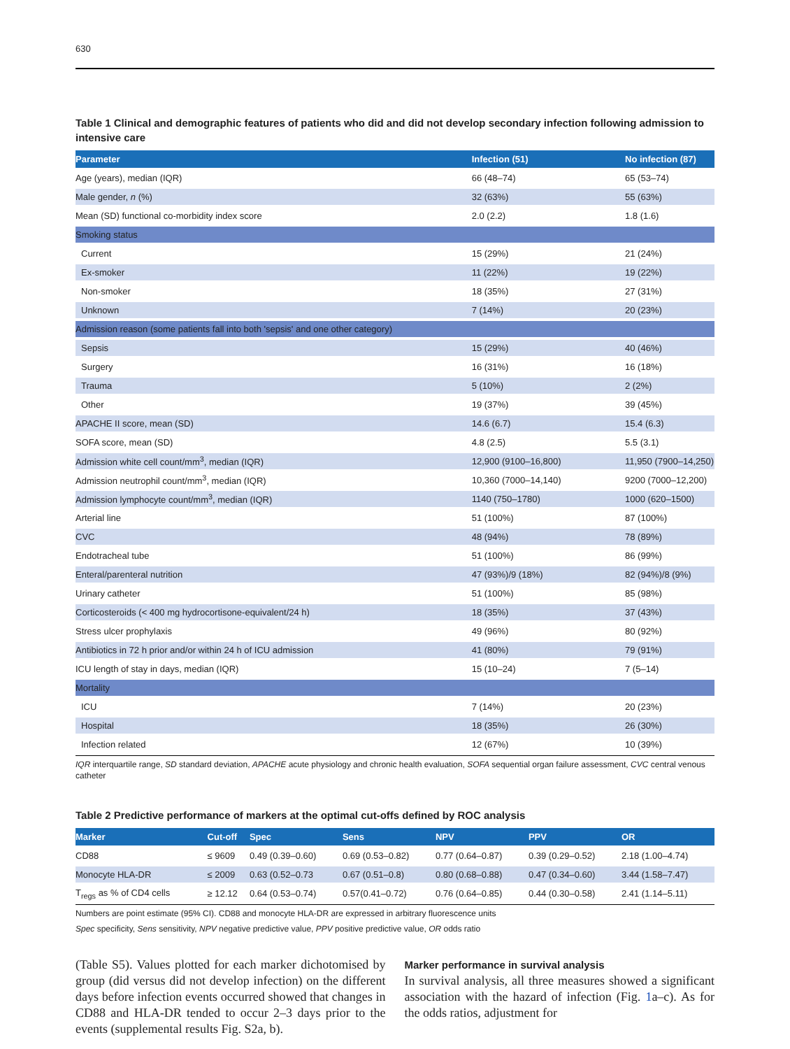630
Table 1 Clinical and demographic features of patients who did and did not develop secondary infection following admission to intensive care
| Parameter | Infection (51) | No infection (87) |
| --- | --- | --- |
| Age (years), median (IQR) | 66 (48–74) | 65 (53–74) |
| Male gender, n (%) | 32 (63%) | 55 (63%) |
| Mean (SD) functional co-morbidity index score | 2.0 (2.2) | 1.8 (1.6) |
| Smoking status | | |
| Current | 15 (29%) | 21 (24%) |
| Ex-smoker | 11 (22%) | 19 (22%) |
| Non-smoker | 18 (35%) | 27 (31%) |
| Unknown | 7 (14%) | 20 (23%) |
| Admission reason (some patients fall into both 'sepsis' and one other category) | | |
| Sepsis | 15 (29%) | 40 (46%) |
| Surgery | 16 (31%) | 16 (18%) |
| Trauma | 5 (10%) | 2 (2%) |
| Other | 19 (37%) | 39 (45%) |
| APACHE II score, mean (SD) | 14.6 (6.7) | 15.4 (6.3) |
| SOFA score, mean (SD) | 4.8 (2.5) | 5.5 (3.1) |
| Admission white cell count/mm<sup>3</sup>, median (IQR) | 12,900 (9100–16,800) | 11,950 (7900–14,250) |
| Admission neutrophil count/mm<sup>3</sup>, median (IQR) | 10,360 (7000–14,140) | 9200 (7000–12,200) |
| Admission lymphocyte count/mm<sup>3</sup>, median (IQR) | 1140 (750–1780) | 1000 (620–1500) |
| Arterial line | 51 (100%) | 87 (100%) |
| CVC | 48 (94%) | 78 (89%) |
| Endotracheal tube | 51 (100%) | 86 (99%) |
| Enteral/parenteral nutrition | 47 (93%)/9 (18%) | 82 (94%)/8 (9%) |
| Urinary catheter | 51 (100%) | 85 (98%) |
| Corticosteroids (< 400 mg hydrocortisone-equivalent/24 h) | 18 (35%) | 37 (43%) |
| Stress ulcer prophylaxis | 49 (96%) | 80 (92%) |
| Antibiotics in 72 h prior and/or within 24 h of ICU admission | 41 (80%) | 79 (91%) |
| ICU length of stay in days, median (IQR) | 15 (10–24) | 7 (5–14) |
| Mortality | | |
| ICU | 7 (14%) | 20 (23%) |
| Hospital | 18 (35%) | 26 (30%) |
| Infection related | 12 (67%) | 10 (39%) |
IQR interquartile range, SD standard deviation, APACHE acute physiology and chronic health evaluation, SOFA sequential organ failure assessment, CVC central venous catheter
Table 2 Predictive performance of markers at the optimal cut-offs defined by ROC analysis
| Marker | Cut-off | Spec | Sens | NPV | PPV | OR |
| --- | --- | --- | --- | --- | --- | --- |
| CD88 | ≤ 9609 | 0.49 (0.39–0.60) | 0.69 (0.53–0.82) | 0.77 (0.64–0.87) | 0.39 (0.29–0.52) | 2.18 (1.00–4.74) |
| Monocyte HLA-DR | ≤ 2009 | 0.63 (0.52–0.73 | 0.67 (0.51–0.8) | 0.80 (0.68–0.88) | 0.47 (0.34–0.60) | 3.44 (1.58–7.47) |
| T<sub>regs</sub> as % of CD4 cells | ≥ 12.12 | 0.64 (0.53–0.74) | 0.57(0.41–0.72) | 0.76 (0.64–0.85) | 0.44 (0.30–0.58) | 2.41 (1.14–5.11) |
Numbers are point estimate (95% CI). CD88 and monocyte HLA-DR are expressed in arbitrary fluorescence units
Spec specificity, Sens sensitivity, NPV negative predictive value, PPV positive predictive value, OR odds ratio
(Table S5). Values plotted for each marker dichotomised by group (did versus did not develop infection) on the different days before infection events occurred showed that changes in CD88 and HLA-DR tended to occur 2–3 days prior to the events (supplemental results Fig. S2a, b).
Marker performance in survival analysis
In survival analysis, all three measures showed a significant association with the hazard of infection (Fig. 1a–c). As for the odds ratios, adjustment for